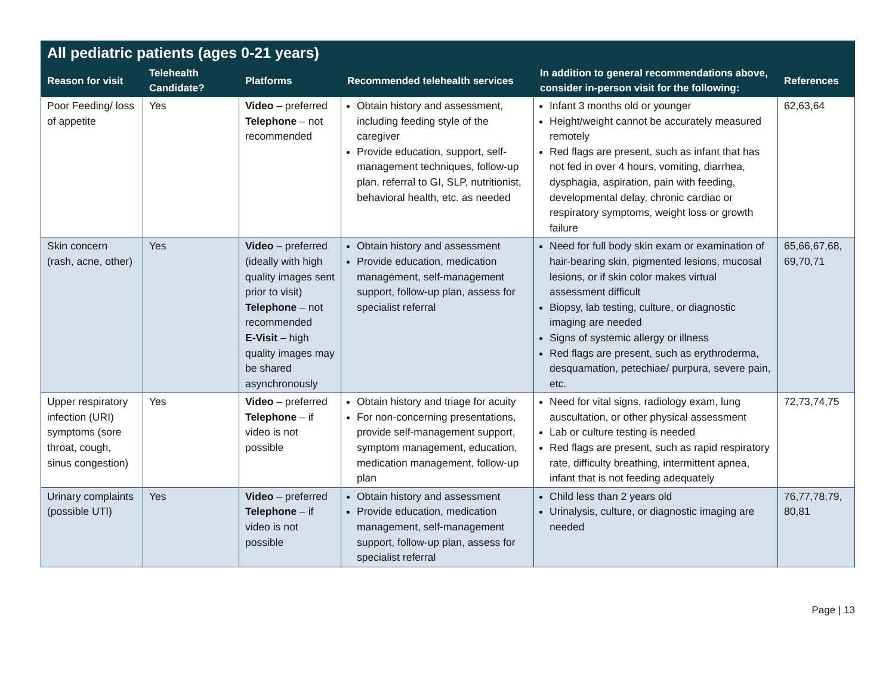| All pediatric patients (ages 0-21 years) | | | | | |
| --- | --- | --- | --- | --- | --- |
| Reason for visit | Telehealth Candidate? | Platforms | Recommended telehealth services | In addition to general recommendations above, consider in-person visit for the following: | References |
| Poor Feeding/ loss of appetite | Yes | Video – preferred Telephone – not recommended | Obtain history and assessment, including feeding style of the caregiver Provide education, support, self-management techniques, follow-up plan, referral to GI, SLP, nutritionist, behavioral health, etc. as needed | Infant 3 months old or younger Height/weight cannot be accurately measured remotely Red flags are present, such as infant that has not fed in over 4 hours, vomiting, diarrhea, dysphagia, aspiration, pain with feeding, developmental delay, chronic cardiac or respiratory symptoms, weight loss or growth failure | 62,63,64 |
| Skin concern (rash, acne, other) | Yes | Video – preferred (ideally with high quality images sent prior to visit) Telephone – not recommended E-Visit – high quality images may be shared asynchronously | Obtain history and assessment Provide education, medication management, self-management support, follow-up plan, assess for specialist referral | Need for full body skin exam or examination of hair-bearing skin, pigmented lesions, mucosal lesions, or if skin color makes virtual assessment difficult Biopsy, lab testing, culture, or diagnostic imaging are needed Signs of systemic allergy or illness Red flags are present, such as erythroderma, desquamation, petechiae/ purpura, severe pain, etc. | 65,66,67,68, 69,70,71 |
| Upper respiratory infection (URI) symptoms (sore throat, cough, sinus congestion) | Yes | Video – preferred Telephone – if video is not possible | Obtain history and triage for acuity For non-concerning presentations, provide self-management support, symptom management, education, medication management, follow-up plan | Need for vital signs, radiology exam, lung auscultation, or other physical assessment Lab or culture testing is needed Red flags are present, such as rapid respiratory rate, difficulty breathing, intermittent apnea, infant that is not feeding adequately | 72,73,74,75 |
| Urinary complaints (possible UTI) | Yes | Video – preferred Telephone – if video is not possible | Obtain history and assessment Provide education, medication management, self-management support, follow-up plan, assess for specialist referral | Child less than 2 years old Urinalysis, culture, or diagnostic imaging are needed | 76,77,78,79, 80,81 |
Page | 13